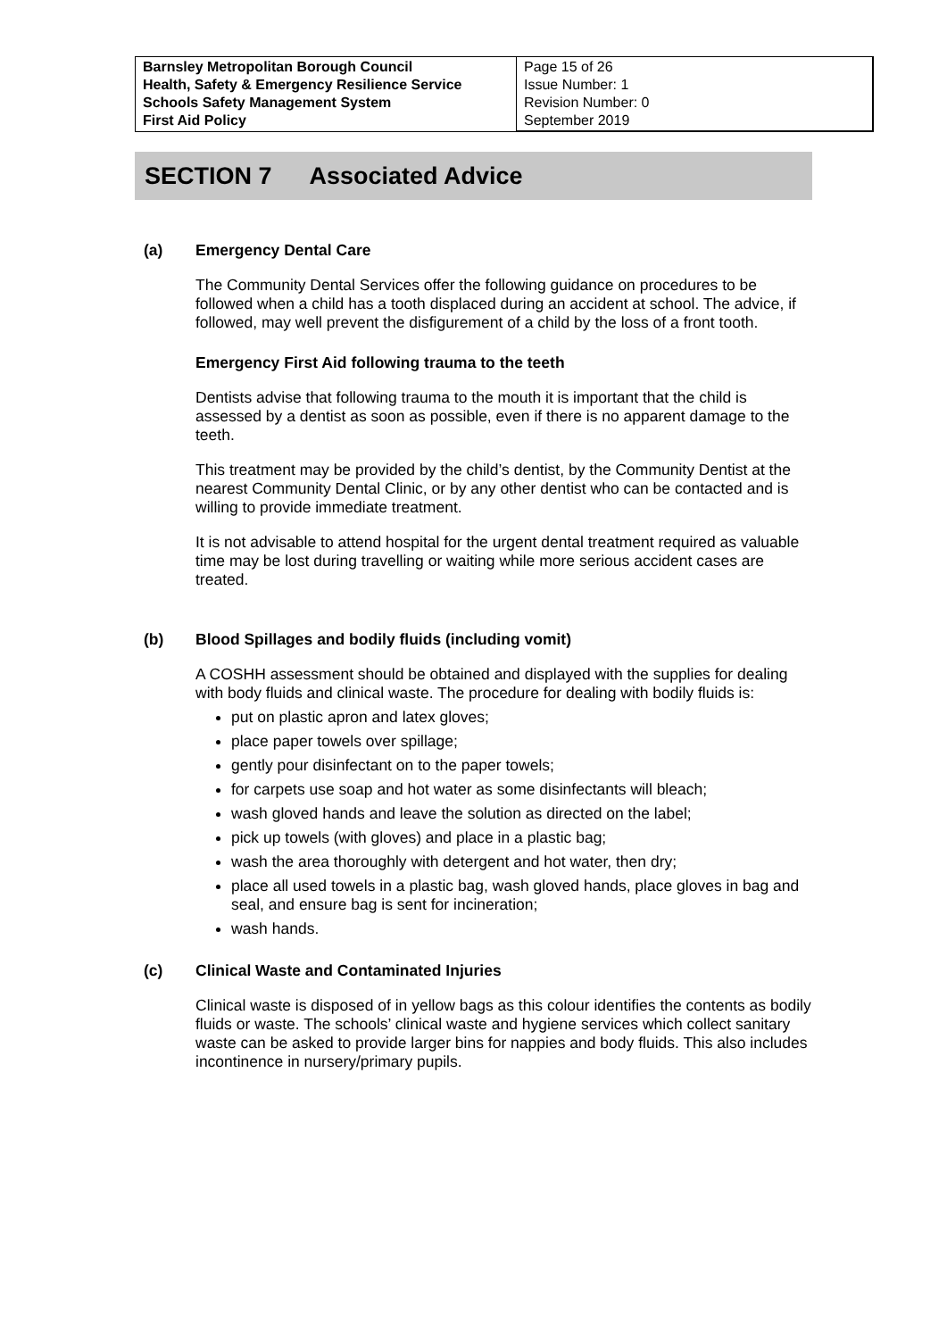| Barnsley Metropolitan Borough Council Health, Safety & Emergency Resilience Service Schools Safety Management System First Aid Policy | Page 15 of 26 Issue Number: 1 Revision Number: 0 September 2019 |
SECTION 7 Associated Advice
(a) Emergency Dental Care
The Community Dental Services offer the following guidance on procedures to be followed when a child has a tooth displaced during an accident at school. The advice, if followed, may well prevent the disfigurement of a child by the loss of a front tooth.
Emergency First Aid following trauma to the teeth
Dentists advise that following trauma to the mouth it is important that the child is assessed by a dentist as soon as possible, even if there is no apparent damage to the teeth.
This treatment may be provided by the child’s dentist, by the Community Dentist at the nearest Community Dental Clinic, or by any other dentist who can be contacted and is willing to provide immediate treatment.
It is not advisable to attend hospital for the urgent dental treatment required as valuable time may be lost during travelling or waiting while more serious accident cases are treated.
(b) Blood Spillages and bodily fluids (including vomit)
A COSHH assessment should be obtained and displayed with the supplies for dealing with body fluids and clinical waste. The procedure for dealing with bodily fluids is:
put on plastic apron and latex gloves;
place paper towels over spillage;
gently pour disinfectant on to the paper towels;
for carpets use soap and hot water as some disinfectants will bleach;
wash gloved hands and leave the solution as directed on the label;
pick up towels (with gloves) and place in a plastic bag;
wash the area thoroughly with detergent and hot water, then dry;
place all used towels in a plastic bag, wash gloved hands, place gloves in bag and seal, and ensure bag is sent for incineration;
wash hands.
(c) Clinical Waste and Contaminated Injuries
Clinical waste is disposed of in yellow bags as this colour identifies the contents as bodily fluids or waste. The schools’ clinical waste and hygiene services which collect sanitary waste can be asked to provide larger bins for nappies and body fluids. This also includes incontinence in nursery/primary pupils.